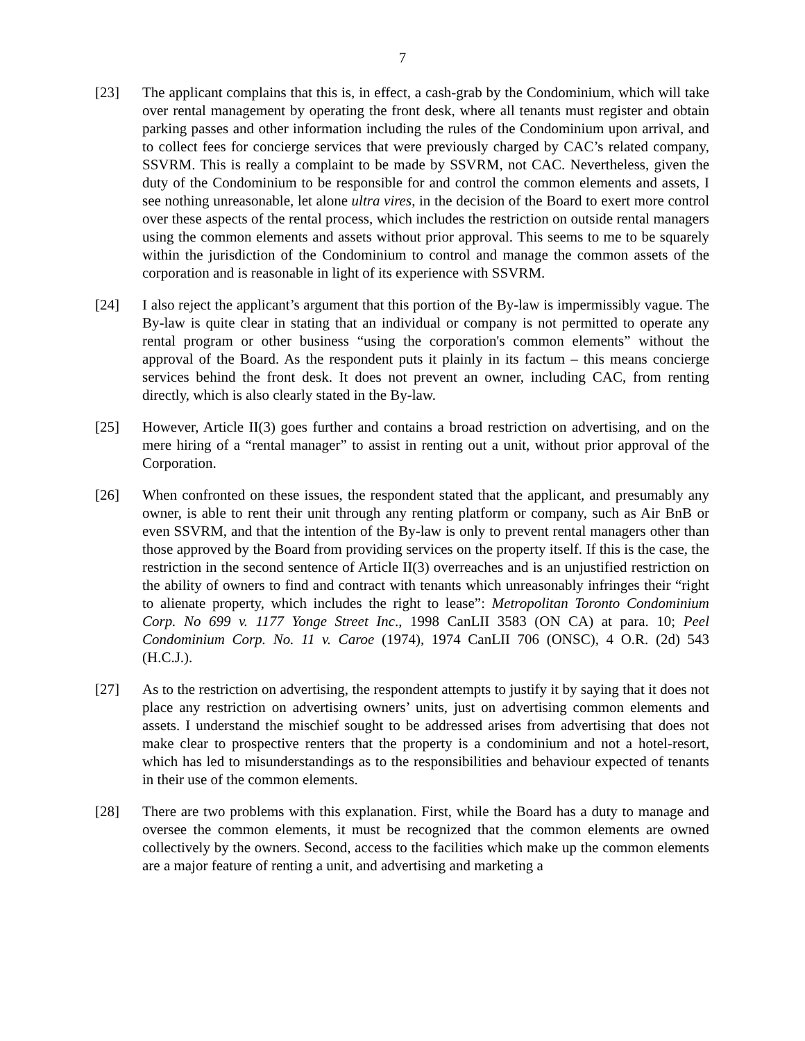7
[23] The applicant complains that this is, in effect, a cash-grab by the Condominium, which will take over rental management by operating the front desk, where all tenants must register and obtain parking passes and other information including the rules of the Condominium upon arrival, and to collect fees for concierge services that were previously charged by CAC’s related company, SSVRM. This is really a complaint to be made by SSVRM, not CAC. Nevertheless, given the duty of the Condominium to be responsible for and control the common elements and assets, I see nothing unreasonable, let alone ultra vires, in the decision of the Board to exert more control over these aspects of the rental process, which includes the restriction on outside rental managers using the common elements and assets without prior approval. This seems to me to be squarely within the jurisdiction of the Condominium to control and manage the common assets of the corporation and is reasonable in light of its experience with SSVRM.
[24] I also reject the applicant’s argument that this portion of the By-law is impermissibly vague. The By-law is quite clear in stating that an individual or company is not permitted to operate any rental program or other business “using the corporation's common elements” without the approval of the Board. As the respondent puts it plainly in its factum – this means concierge services behind the front desk. It does not prevent an owner, including CAC, from renting directly, which is also clearly stated in the By-law.
[25] However, Article II(3) goes further and contains a broad restriction on advertising, and on the mere hiring of a “rental manager” to assist in renting out a unit, without prior approval of the Corporation.
[26] When confronted on these issues, the respondent stated that the applicant, and presumably any owner, is able to rent their unit through any renting platform or company, such as Air BnB or even SSVRM, and that the intention of the By-law is only to prevent rental managers other than those approved by the Board from providing services on the property itself. If this is the case, the restriction in the second sentence of Article II(3) overreaches and is an unjustified restriction on the ability of owners to find and contract with tenants which unreasonably infringes their “right to alienate property, which includes the right to lease”: Metropolitan Toronto Condominium Corp. No 699 v. 1177 Yonge Street Inc., 1998 CanLII 3583 (ON CA) at para. 10; Peel Condominium Corp. No. 11 v. Caroe (1974), 1974 CanLII 706 (ONSC), 4 O.R. (2d) 543 (H.C.J.).
[27] As to the restriction on advertising, the respondent attempts to justify it by saying that it does not place any restriction on advertising owners’ units, just on advertising common elements and assets. I understand the mischief sought to be addressed arises from advertising that does not make clear to prospective renters that the property is a condominium and not a hotel-resort, which has led to misunderstandings as to the responsibilities and behaviour expected of tenants in their use of the common elements.
[28] There are two problems with this explanation. First, while the Board has a duty to manage and oversee the common elements, it must be recognized that the common elements are owned collectively by the owners. Second, access to the facilities which make up the common elements are a major feature of renting a unit, and advertising and marketing a